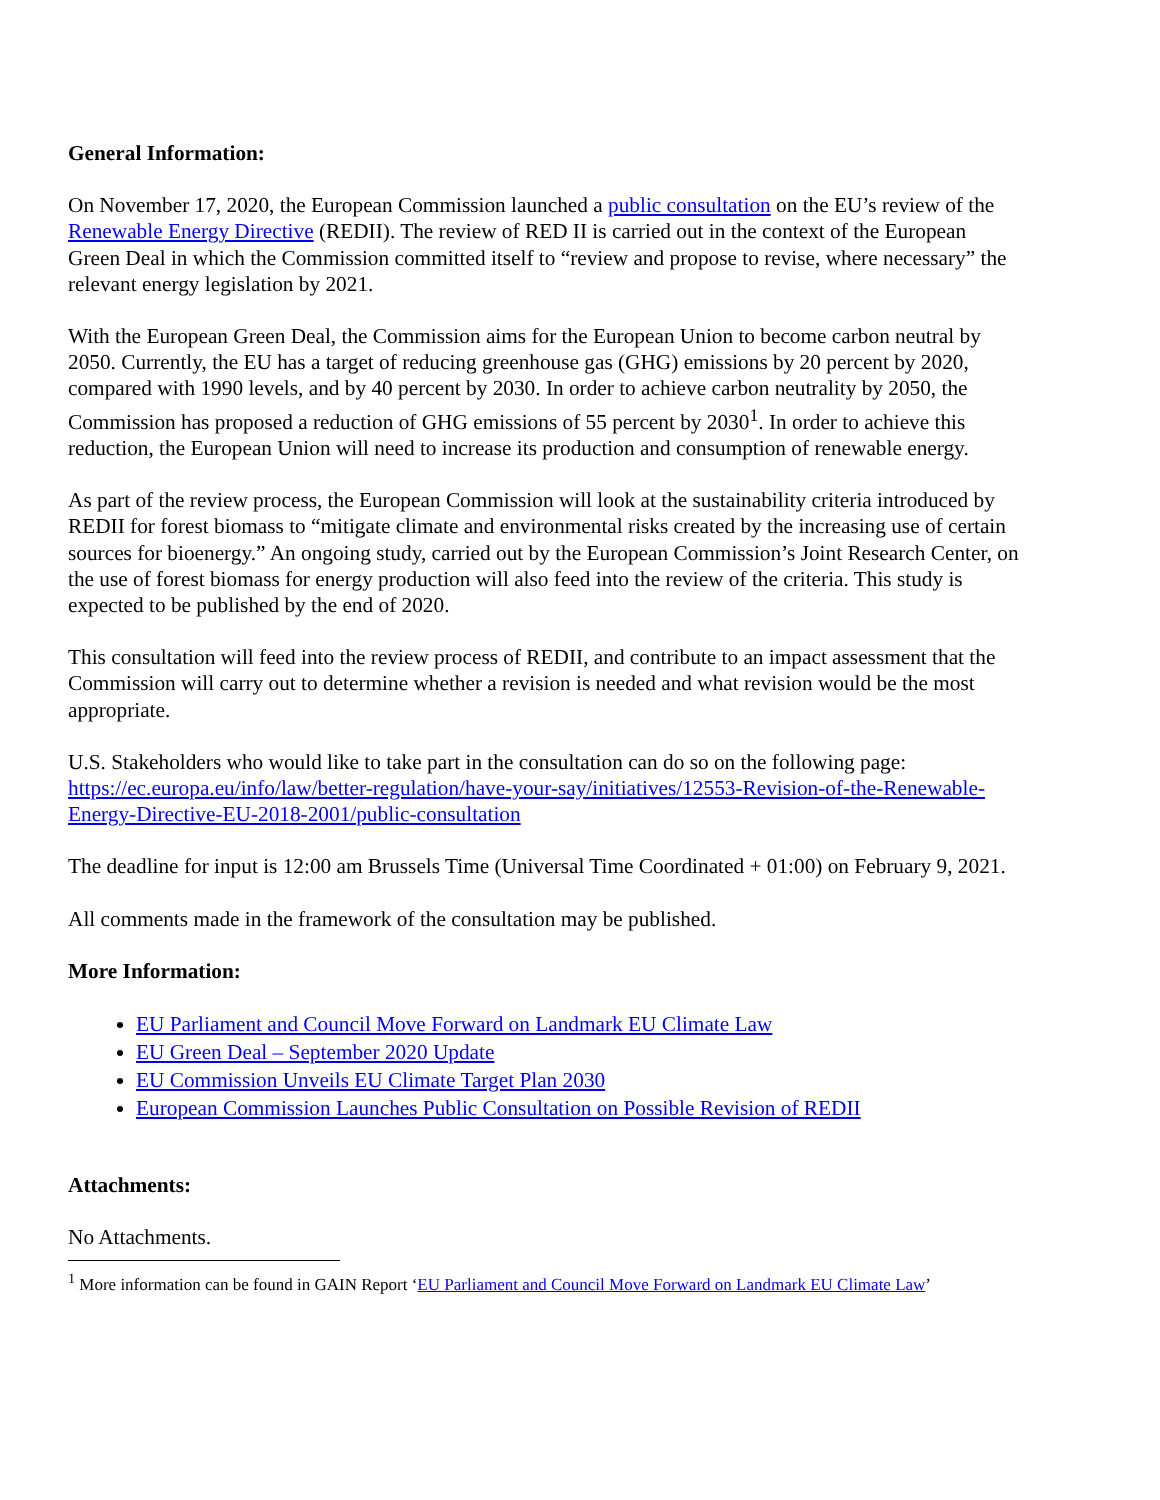General Information:
On November 17, 2020, the European Commission launched a public consultation on the EU’s review of the Renewable Energy Directive (REDII). The review of RED II is carried out in the context of the European Green Deal in which the Commission committed itself to “review and propose to revise, where necessary” the relevant energy legislation by 2021.
With the European Green Deal, the Commission aims for the European Union to become carbon neutral by 2050. Currently, the EU has a target of reducing greenhouse gas (GHG) emissions by 20 percent by 2020, compared with 1990 levels, and by 40 percent by 2030. In order to achieve carbon neutrality by 2050, the Commission has proposed a reduction of GHG emissions of 55 percent by 2030<sup>1</sup>. In order to achieve this reduction, the European Union will need to increase its production and consumption of renewable energy.
As part of the review process, the European Commission will look at the sustainability criteria introduced by REDII for forest biomass to “mitigate climate and environmental risks created by the increasing use of certain sources for bioenergy.” An ongoing study, carried out by the European Commission’s Joint Research Center, on the use of forest biomass for energy production will also feed into the review of the criteria. This study is expected to be published by the end of 2020.
This consultation will feed into the review process of REDII, and contribute to an impact assessment that the Commission will carry out to determine whether a revision is needed and what revision would be the most appropriate.
U.S. Stakeholders who would like to take part in the consultation can do so on the following page: https://ec.europa.eu/info/law/better-regulation/have-your-say/initiatives/12553-Revision-of-the-Renewable-Energy-Directive-EU-2018-2001/public-consultation
The deadline for input is 12:00 am Brussels Time (Universal Time Coordinated + 01:00) on February 9, 2021.
All comments made in the framework of the consultation may be published.
More Information:
EU Parliament and Council Move Forward on Landmark EU Climate Law
EU Green Deal – September 2020 Update
EU Commission Unveils EU Climate Target Plan 2030
European Commission Launches Public Consultation on Possible Revision of REDII
Attachments:
No Attachments.
<sup>1</sup> More information can be found in GAIN Report ‘EU Parliament and Council Move Forward on Landmark EU Climate Law’